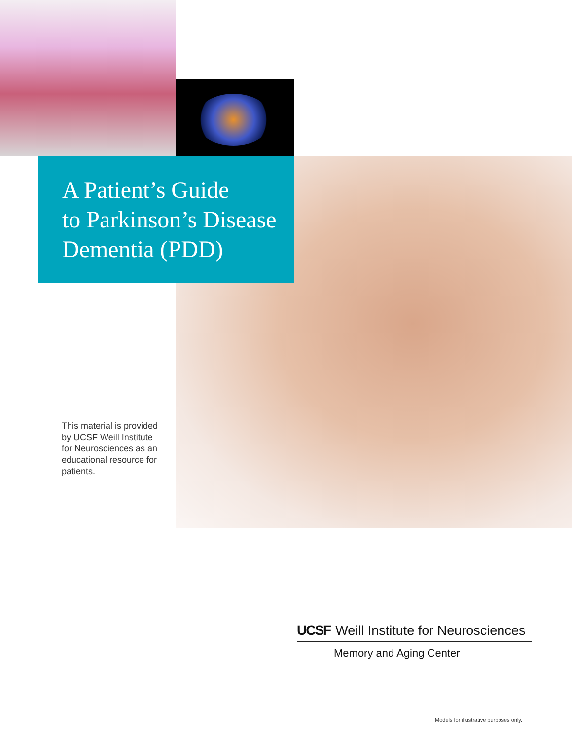A Patient’s Guide
to Parkinson’s Disease
Dementia (PDD)
This material is provided by UCSF Weill Institute for Neurosciences as an educational resource for patients.
UCSF Weill Institute for Neurosciences
Memory and Aging Center
Models for illustrative purposes only.